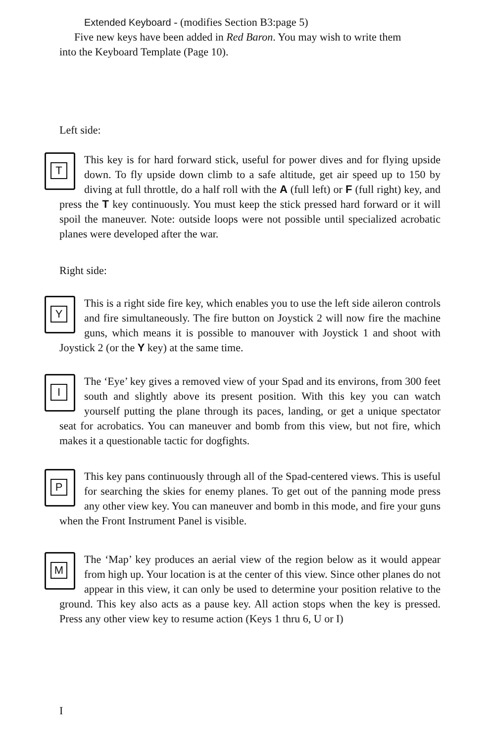Extended Keyboard - (modifies Section B3:page 5)
Five new keys have been added in Red Baron. You may wish to write them
into the Keyboard Template (Page 10).
Left side:
T
This key is for hard forward stick, useful for power dives and for flying upside down. To fly upside down climb to a safe altitude, get air speed up to 150 by diving at full throttle, do a half roll with the A (full left) or F (full right) key, and press the T key continuously. You must keep the stick pressed hard forward or it will spoil the maneuver. Note: outside loops were not possible until specialized acrobatic planes were developed after the war.
Right side:
Y
This is a right side fire key, which enables you to use the left side aileron controls and fire simultaneously. The fire button on Joystick 2 will now fire the machine guns, which means it is possible to manouver with Joystick 1 and shoot with Joystick 2 (or the Y key) at the same time.
I
The ‘Eye’ key gives a removed view of your Spad and its environs, from 300 feet south and slightly above its present position. With this key you can watch yourself putting the plane through its paces, landing, or get a unique spectator seat for acrobatics. You can maneuver and bomb from this view, but not fire, which makes it a questionable tactic for dogfights.
P
This key pans continuously through all of the Spad-centered views. This is useful for searching the skies for enemy planes. To get out of the panning mode press any other view key. You can maneuver and bomb in this mode, and fire your guns when the Front Instrument Panel is visible.
M
The ‘Map’ key produces an aerial view of the region below as it would appear from high up. Your location is at the center of this view. Since other planes do not appear in this view, it can only be used to determine your position relative to the ground. This key also acts as a pause key. All action stops when the key is pressed. Press any other view key to resume action (Keys 1 thru 6, U or I)
I